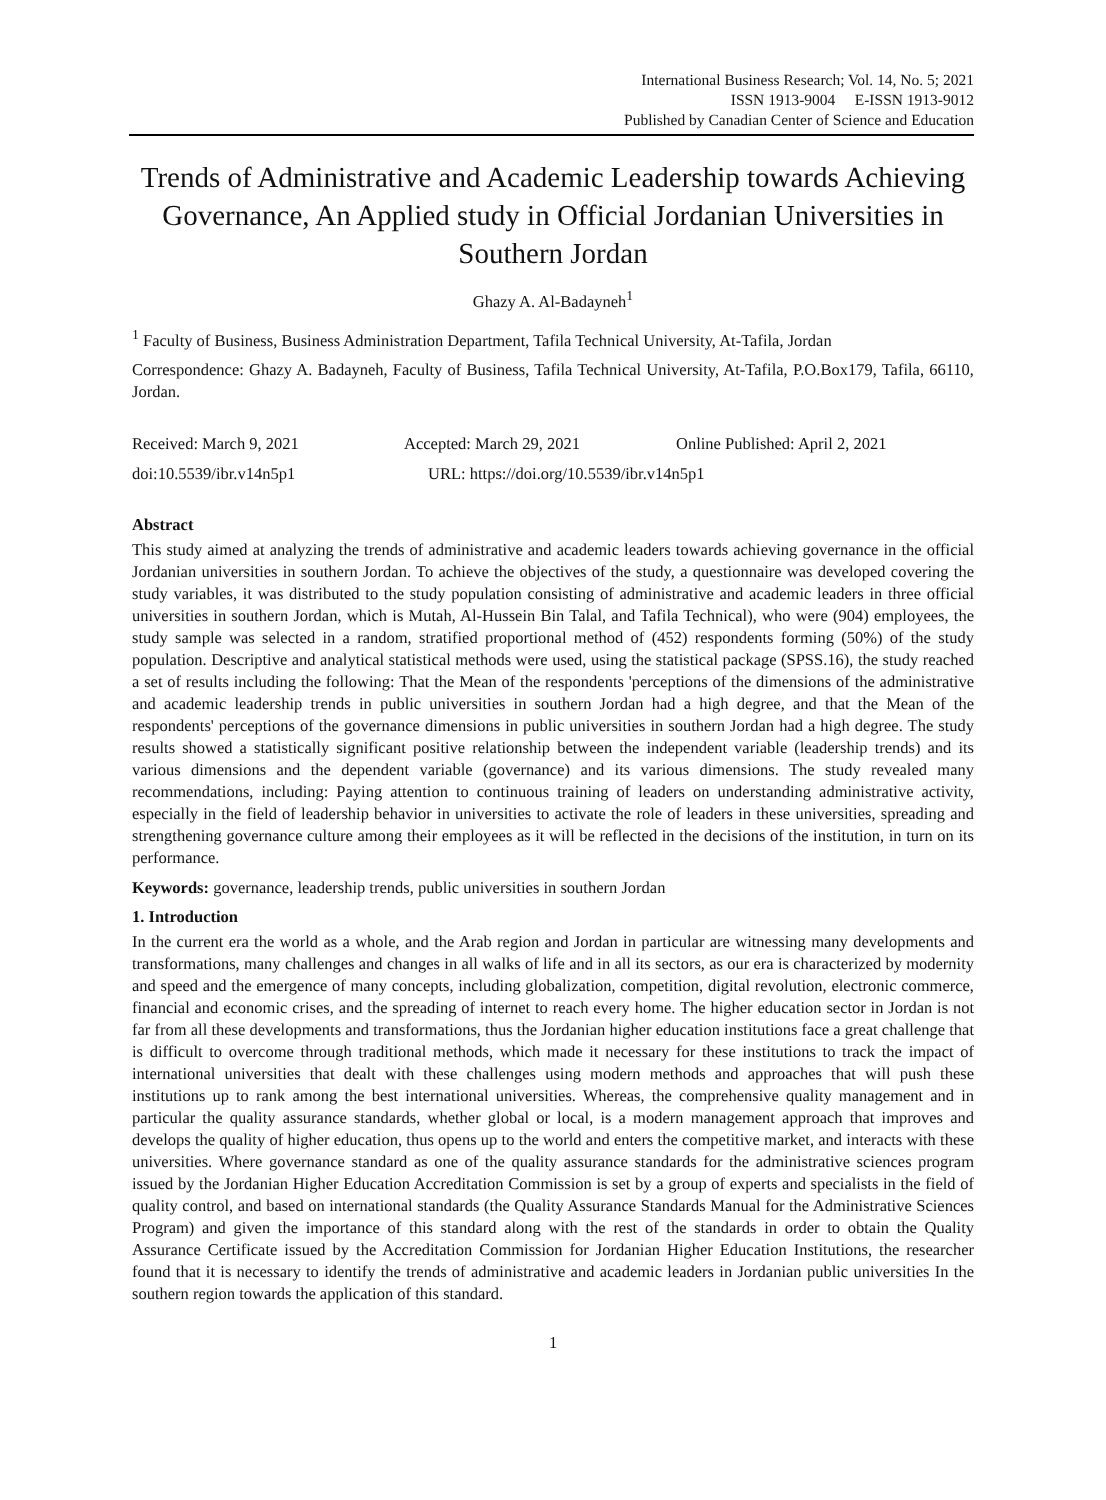International Business Research; Vol. 14, No. 5; 2021
ISSN 1913-9004 E-ISSN 1913-9012
Published by Canadian Center of Science and Education
Trends of Administrative and Academic Leadership towards Achieving Governance, An Applied study in Official Jordanian Universities in Southern Jordan
Ghazy A. Al-Badayneh<sup>1</sup>
<sup>1</sup> Faculty of Business, Business Administration Department, Tafila Technical University, At-Tafila, Jordan
Correspondence: Ghazy A. Badayneh, Faculty of Business, Tafila Technical University, At-Tafila, P.O.Box179, Tafila, 66110, Jordan.
Received: March 9, 2021 Accepted: March 29, 2021 Online Published: April 2, 2021
doi:10.5539/ibr.v14n5p1 URL: https://doi.org/10.5539/ibr.v14n5p1
Abstract
This study aimed at analyzing the trends of administrative and academic leaders towards achieving governance in the official Jordanian universities in southern Jordan. To achieve the objectives of the study, a questionnaire was developed covering the study variables, it was distributed to the study population consisting of administrative and academic leaders in three official universities in southern Jordan, which is Mutah, Al-Hussein Bin Talal, and Tafila Technical), who were (904) employees, the study sample was selected in a random, stratified proportional method of (452) respondents forming (50%) of the study population. Descriptive and analytical statistical methods were used, using the statistical package (SPSS.16), the study reached a set of results including the following: That the Mean of the respondents 'perceptions of the dimensions of the administrative and academic leadership trends in public universities in southern Jordan had a high degree, and that the Mean of the respondents' perceptions of the governance dimensions in public universities in southern Jordan had a high degree. The study results showed a statistically significant positive relationship between the independent variable (leadership trends) and its various dimensions and the dependent variable (governance) and its various dimensions. The study revealed many recommendations, including: Paying attention to continuous training of leaders on understanding administrative activity, especially in the field of leadership behavior in universities to activate the role of leaders in these universities, spreading and strengthening governance culture among their employees as it will be reflected in the decisions of the institution, in turn on its performance.
Keywords: governance, leadership trends, public universities in southern Jordan
1. Introduction
In the current era the world as a whole, and the Arab region and Jordan in particular are witnessing many developments and transformations, many challenges and changes in all walks of life and in all its sectors, as our era is characterized by modernity and speed and the emergence of many concepts, including globalization, competition, digital revolution, electronic commerce, financial and economic crises, and the spreading of internet to reach every home. The higher education sector in Jordan is not far from all these developments and transformations, thus the Jordanian higher education institutions face a great challenge that is difficult to overcome through traditional methods, which made it necessary for these institutions to track the impact of international universities that dealt with these challenges using modern methods and approaches that will push these institutions up to rank among the best international universities. Whereas, the comprehensive quality management and in particular the quality assurance standards, whether global or local, is a modern management approach that improves and develops the quality of higher education, thus opens up to the world and enters the competitive market, and interacts with these universities. Where governance standard as one of the quality assurance standards for the administrative sciences program issued by the Jordanian Higher Education Accreditation Commission is set by a group of experts and specialists in the field of quality control, and based on international standards (the Quality Assurance Standards Manual for the Administrative Sciences Program) and given the importance of this standard along with the rest of the standards in order to obtain the Quality Assurance Certificate issued by the Accreditation Commission for Jordanian Higher Education Institutions, the researcher found that it is necessary to identify the trends of administrative and academic leaders in Jordanian public universities In the southern region towards the application of this standard.
1